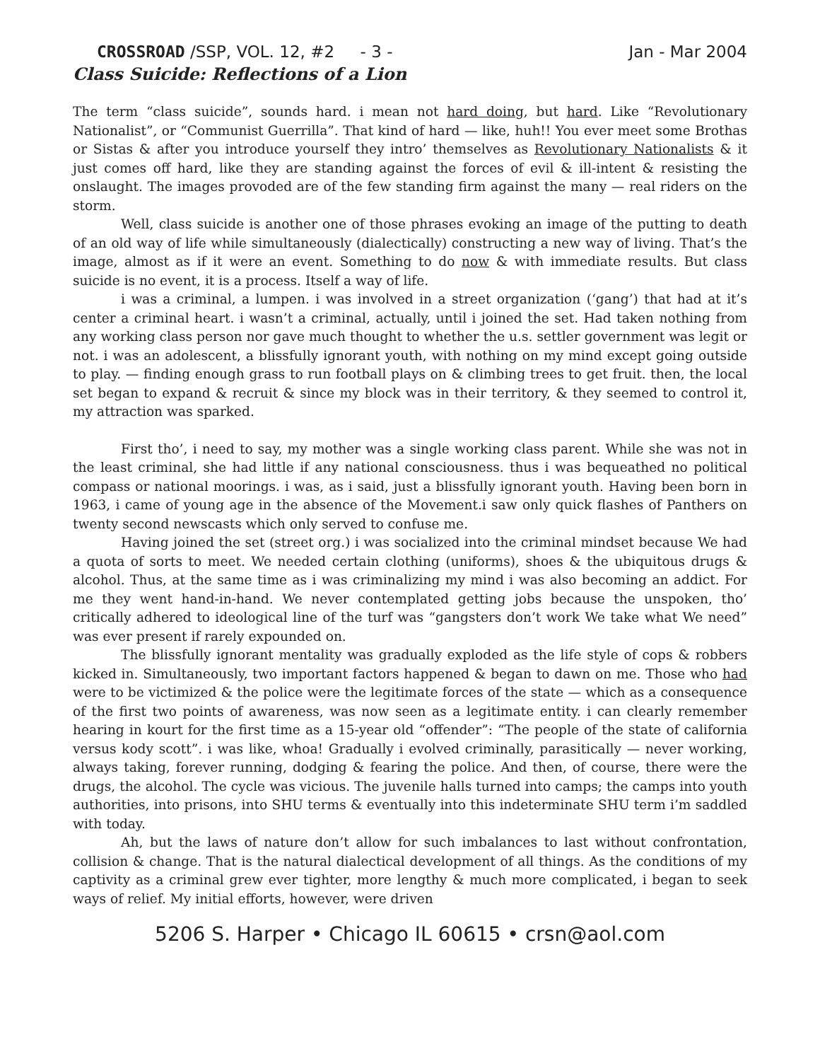CROSSROAD /SSP, VOL. 12, #2 - 3 - Jan - Mar 2004
Class Suicide: Reflections of a Lion
The term “class suicide”, sounds hard. i mean not hard doing, but hard. Like “Revolutionary Nationalist”, or “Communist Guerrilla”. That kind of hard — like, huh!! You ever meet some Brothas or Sistas & after you introduce yourself they intro’ themselves as Revolutionary Nationalists & it just comes off hard, like they are standing against the forces of evil & ill-intent & resisting the onslaught. The images provoded are of the few standing firm against the many — real riders on the storm.
Well, class suicide is another one of those phrases evoking an image of the putting to death of an old way of life while simultaneously (dialectically) constructing a new way of living. That’s the image, almost as if it were an event. Something to do now & with immediate results. But class suicide is no event, it is a process. Itself a way of life.
i was a criminal, a lumpen. i was involved in a street organization (‘gang’) that had at it’s center a criminal heart. i wasn’t a criminal, actually, until i joined the set. Had taken nothing from any working class person nor gave much thought to whether the u.s. settler government was legit or not. i was an adolescent, a blissfully ignorant youth, with nothing on my mind except going outside to play. — finding enough grass to run football plays on & climbing trees to get fruit. then, the local set began to expand & recruit & since my block was in their territory, & they seemed to control it, my attraction was sparked.
First tho’, i need to say, my mother was a single working class parent. While she was not in the least criminal, she had little if any national consciousness. thus i was bequeathed no political compass or national moorings. i was, as i said, just a blissfully ignorant youth. Having been born in 1963, i came of young age in the absence of the Movement.i saw only quick flashes of Panthers on twenty second newscasts which only served to confuse me.
Having joined the set (street org.) i was socialized into the criminal mindset because We had a quota of sorts to meet. We needed certain clothing (uniforms), shoes & the ubiquitous drugs & alcohol. Thus, at the same time as i was criminalizing my mind i was also becoming an addict. For me they went hand-in-hand. We never contemplated getting jobs because the unspoken, tho’ critically adhered to ideological line of the turf was “gangsters don’t work We take what We need” was ever present if rarely expounded on.
The blissfully ignorant mentality was gradually exploded as the life style of cops & robbers kicked in. Simultaneously, two important factors happened & began to dawn on me. Those who had were to be victimized & the police were the legitimate forces of the state — which as a consequence of the first two points of awareness, was now seen as a legitimate entity. i can clearly remember hearing in kourt for the first time as a 15-year old “offender”: “The people of the state of california versus kody scott”. i was like, whoa! Gradually i evolved criminally, parasitically — never working, always taking, forever running, dodging & fearing the police. And then, of course, there were the drugs, the alcohol. The cycle was vicious. The juvenile halls turned into camps; the camps into youth authorities, into prisons, into SHU terms & eventually into this indeterminate SHU term i’m saddled with today.
Ah, but the laws of nature don’t allow for such imbalances to last without confrontation, collision & change. That is the natural dialectical development of all things. As the conditions of my captivity as a criminal grew ever tighter, more lengthy & much more complicated, i began to seek ways of relief. My initial efforts, however, were driven
5206 S. Harper • Chicago IL 60615 • crsn@aol.com